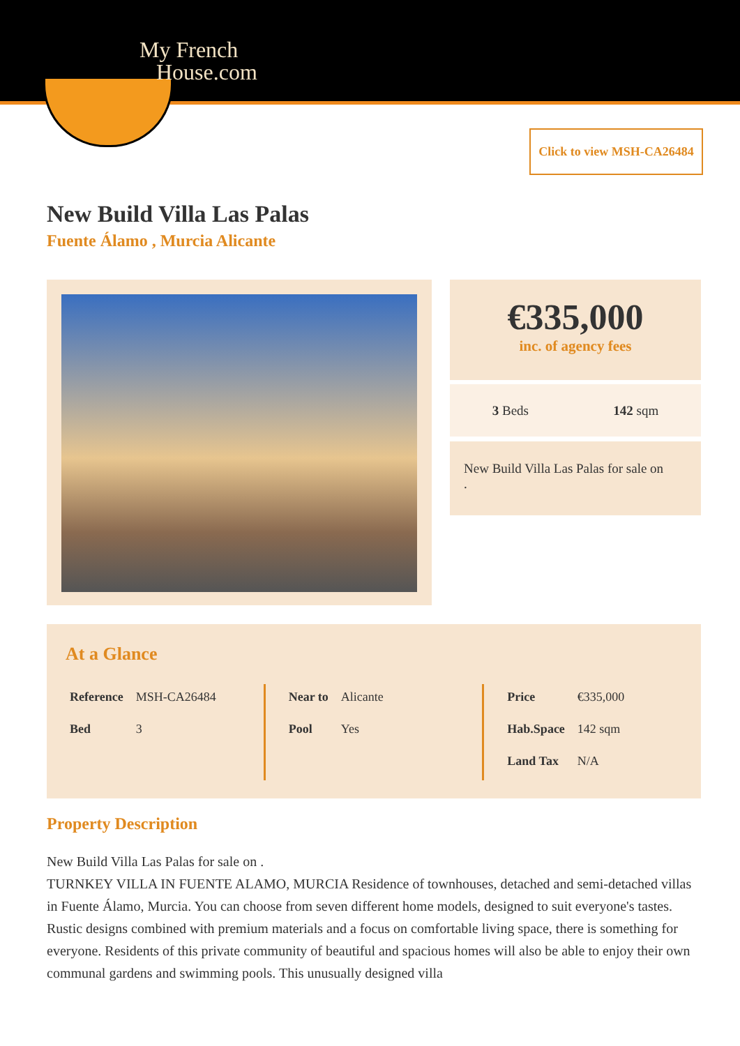My French
House.com
Click to view MSH-CA26484
New Build Villa Las Palas
Fuente Álamo , Murcia Alicante
€335,000
inc. of agency fees
3 Beds 142 sqm
New Build Villa Las Palas for sale on
.
At a Glance
| Reference | MSH-CA26484 |
| Bed | 3 |
| Near to | Alicante |
| Pool | Yes |
| Price | €335,000 |
| Hab.Space | 142 sqm |
| Land Tax | N/A |
Property Description
New Build Villa Las Palas for sale on .
TURNKEY VILLA IN FUENTE ALAMO, MURCIA Residence of townhouses, detached and semi-detached villas in Fuente Álamo, Murcia. You can choose from seven different home models, designed to suit everyone's tastes. Rustic designs combined with premium materials and a focus on comfortable living space, there is something for everyone. Residents of this private community of beautiful and spacious homes will also be able to enjoy their own communal gardens and swimming pools. This unusually designed villa